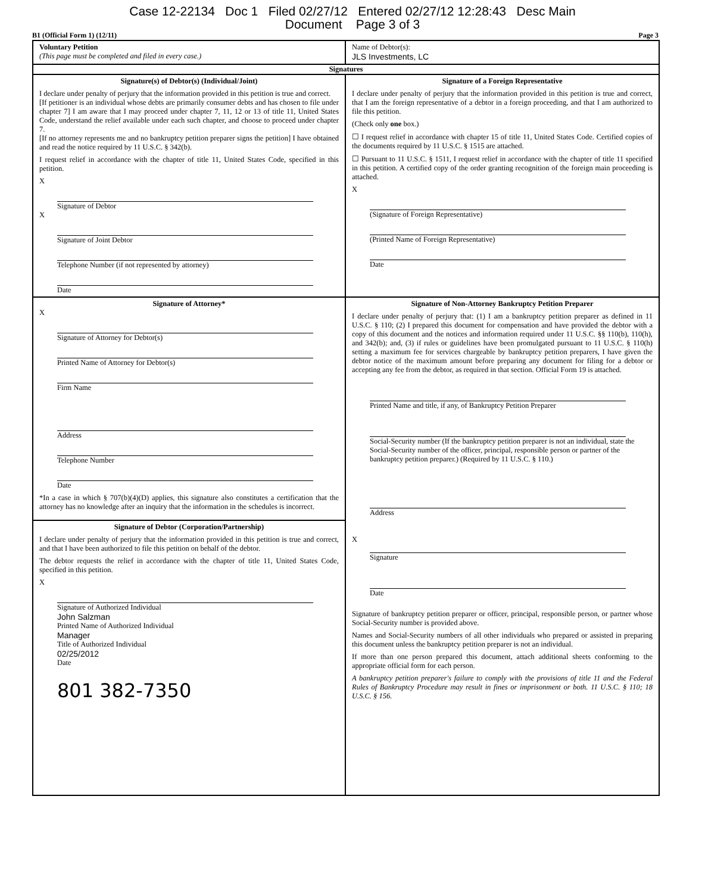Case 12-22134 Doc 1 Filed 02/27/12 Entered 02/27/12 12:28:43 Desc Main
Document Page 3 of 3
B1 (Official Form 1) (12/11) Page 3
Voluntary Petition
(This page must be completed and filed in every case.)
Name of Debtor(s):
JLS Investments, LC
Signatures
Signature(s) of Debtor(s) (Individual/Joint)
I declare under penalty of perjury that the information provided in this petition is true and correct.
[If petitioner is an individual whose debts are primarily consumer debts and has chosen to file under chapter 7] I am aware that I may proceed under chapter 7, 11, 12 or 13 of title 11, United States Code, understand the relief available under each such chapter, and choose to proceed under chapter 7.
[If no attorney represents me and no bankruptcy petition preparer signs the petition] I have obtained and read the notice required by 11 U.S.C. § 342(b).
I request relief in accordance with the chapter of title 11, United States Code, specified in this petition.
X
Signature of Debtor
X
Signature of Joint Debtor
Telephone Number (if not represented by attorney)
Date
Signature of a Foreign Representative
I declare under penalty of perjury that the information provided in this petition is true and correct, that I am the foreign representative of a debtor in a foreign proceeding, and that I am authorized to file this petition.
(Check only one box.)
☐ I request relief in accordance with chapter 15 of title 11, United States Code. Certified copies of the documents required by 11 U.S.C. § 1515 are attached.
☐ Pursuant to 11 U.S.C. § 1511, I request relief in accordance with the chapter of title 11 specified in this petition. A certified copy of the order granting recognition of the foreign main proceeding is attached.
X
(Signature of Foreign Representative)
(Printed Name of Foreign Representative)
Date
Signature of Attorney*
X
Signature of Attorney for Debtor(s)
Printed Name of Attorney for Debtor(s)
Firm Name
Address
Telephone Number
Date
*In a case in which § 707(b)(4)(D) applies, this signature also constitutes a certification that the attorney has no knowledge after an inquiry that the information in the schedules is incorrect.
Signature of Debtor (Corporation/Partnership)
I declare under penalty of perjury that the information provided in this petition is true and correct, and that I have been authorized to file this petition on behalf of the debtor.
The debtor requests the relief in accordance with the chapter of title 11, United States Code, specified in this petition.
X
Signature of Authorized Individual
John Salzman
Printed Name of Authorized Individual
Manager
Title of Authorized Individual
02/25/2012
Date
801 382-7350
Signature of Non-Attorney Bankruptcy Petition Preparer
I declare under penalty of perjury that: (1) I am a bankruptcy petition preparer as defined in 11 U.S.C. § 110; (2) I prepared this document for compensation and have provided the debtor with a copy of this document and the notices and information required under 11 U.S.C. §§ 110(b), 110(h), and 342(b); and, (3) if rules or guidelines have been promulgated pursuant to 11 U.S.C. § 110(h) setting a maximum fee for services chargeable by bankruptcy petition preparers, I have given the debtor notice of the maximum amount before preparing any document for filing for a debtor or accepting any fee from the debtor, as required in that section. Official Form 19 is attached.
Printed Name and title, if any, of Bankruptcy Petition Preparer
Social-Security number (If the bankruptcy petition preparer is not an individual, state the Social-Security number of the officer, principal, responsible person or partner of the bankruptcy petition preparer.) (Required by 11 U.S.C. § 110.)
Address
X
Signature
Date
Signature of bankruptcy petition preparer or officer, principal, responsible person, or partner whose Social-Security number is provided above.
Names and Social-Security numbers of all other individuals who prepared or assisted in preparing this document unless the bankruptcy petition preparer is not an individual.
If more than one person prepared this document, attach additional sheets conforming to the appropriate official form for each person.
A bankruptcy petition preparer's failure to comply with the provisions of title 11 and the Federal Rules of Bankruptcy Procedure may result in fines or imprisonment or both. 11 U.S.C. § 110; 18 U.S.C. § 156.